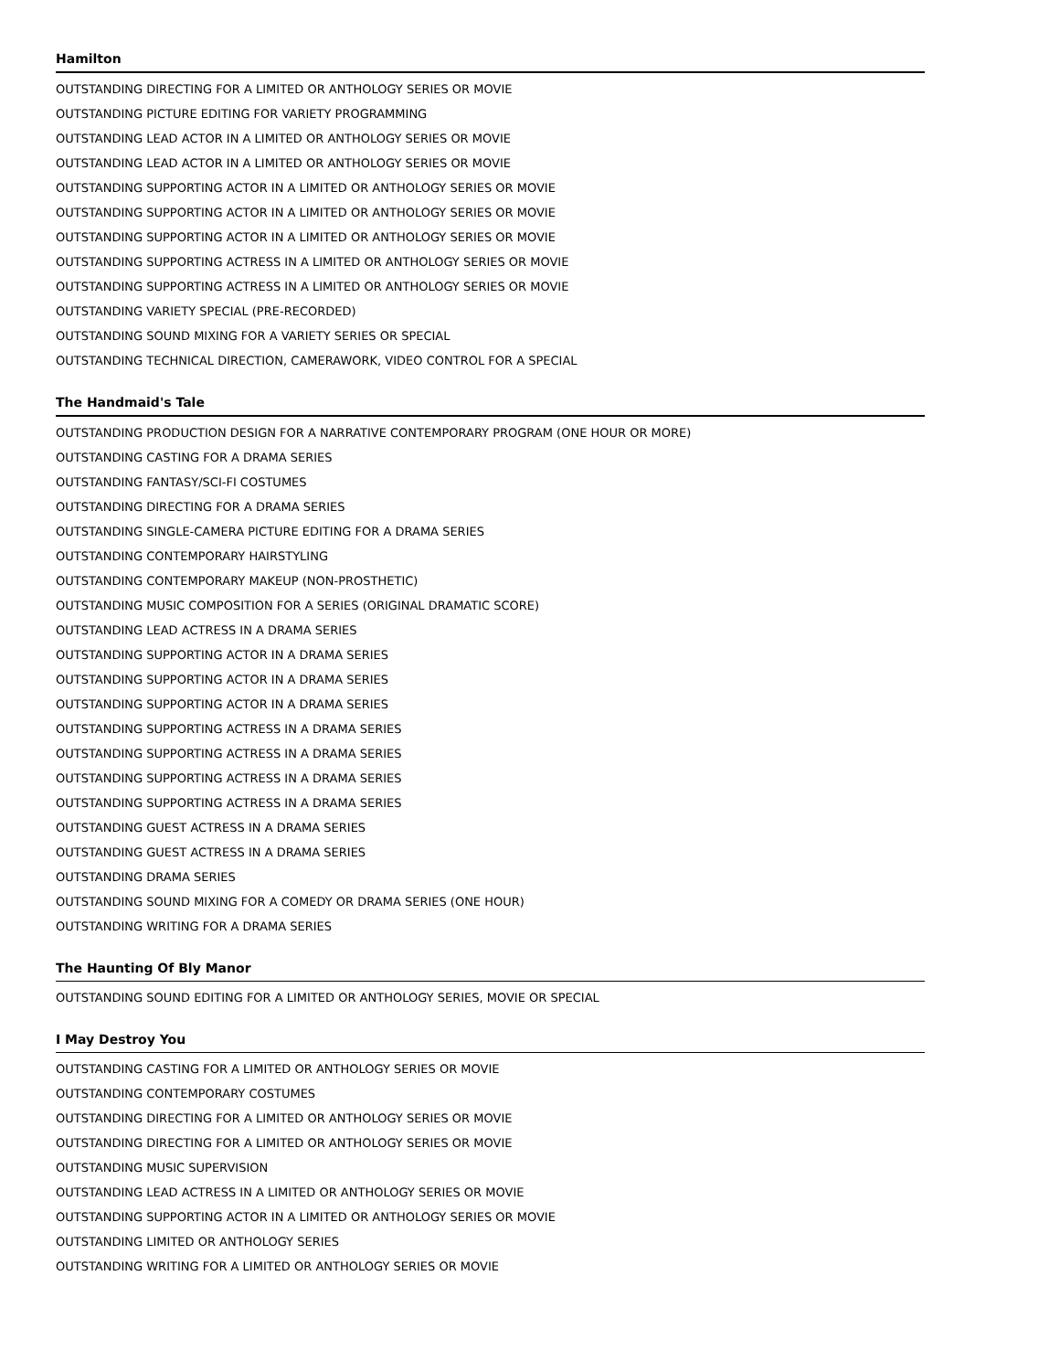Hamilton
OUTSTANDING DIRECTING FOR A LIMITED OR ANTHOLOGY SERIES OR MOVIE
OUTSTANDING PICTURE EDITING FOR VARIETY PROGRAMMING
OUTSTANDING LEAD ACTOR IN A LIMITED OR ANTHOLOGY SERIES OR MOVIE
OUTSTANDING LEAD ACTOR IN A LIMITED OR ANTHOLOGY SERIES OR MOVIE
OUTSTANDING SUPPORTING ACTOR IN A LIMITED OR ANTHOLOGY SERIES OR MOVIE
OUTSTANDING SUPPORTING ACTOR IN A LIMITED OR ANTHOLOGY SERIES OR MOVIE
OUTSTANDING SUPPORTING ACTOR IN A LIMITED OR ANTHOLOGY SERIES OR MOVIE
OUTSTANDING SUPPORTING ACTRESS IN A LIMITED OR ANTHOLOGY SERIES OR MOVIE
OUTSTANDING SUPPORTING ACTRESS IN A LIMITED OR ANTHOLOGY SERIES OR MOVIE
OUTSTANDING VARIETY SPECIAL (PRE-RECORDED)
OUTSTANDING SOUND MIXING FOR A VARIETY SERIES OR SPECIAL
OUTSTANDING TECHNICAL DIRECTION, CAMERAWORK, VIDEO CONTROL FOR A SPECIAL
The Handmaid's Tale
OUTSTANDING PRODUCTION DESIGN FOR A NARRATIVE CONTEMPORARY PROGRAM (ONE HOUR OR MORE)
OUTSTANDING CASTING FOR A DRAMA SERIES
OUTSTANDING FANTASY/SCI-FI COSTUMES
OUTSTANDING DIRECTING FOR A DRAMA SERIES
OUTSTANDING SINGLE-CAMERA PICTURE EDITING FOR A DRAMA SERIES
OUTSTANDING CONTEMPORARY HAIRSTYLING
OUTSTANDING CONTEMPORARY MAKEUP (NON-PROSTHETIC)
OUTSTANDING MUSIC COMPOSITION FOR A SERIES (ORIGINAL DRAMATIC SCORE)
OUTSTANDING LEAD ACTRESS IN A DRAMA SERIES
OUTSTANDING SUPPORTING ACTOR IN A DRAMA SERIES
OUTSTANDING SUPPORTING ACTOR IN A DRAMA SERIES
OUTSTANDING SUPPORTING ACTOR IN A DRAMA SERIES
OUTSTANDING SUPPORTING ACTRESS IN A DRAMA SERIES
OUTSTANDING SUPPORTING ACTRESS IN A DRAMA SERIES
OUTSTANDING SUPPORTING ACTRESS IN A DRAMA SERIES
OUTSTANDING SUPPORTING ACTRESS IN A DRAMA SERIES
OUTSTANDING GUEST ACTRESS IN A DRAMA SERIES
OUTSTANDING GUEST ACTRESS IN A DRAMA SERIES
OUTSTANDING DRAMA SERIES
OUTSTANDING SOUND MIXING FOR A COMEDY OR DRAMA SERIES (ONE HOUR)
OUTSTANDING WRITING FOR A DRAMA SERIES
The Haunting Of Bly Manor
OUTSTANDING SOUND EDITING FOR A LIMITED OR ANTHOLOGY SERIES, MOVIE OR SPECIAL
I May Destroy You
OUTSTANDING CASTING FOR A LIMITED OR ANTHOLOGY SERIES OR MOVIE
OUTSTANDING CONTEMPORARY COSTUMES
OUTSTANDING DIRECTING FOR A LIMITED OR ANTHOLOGY SERIES OR MOVIE
OUTSTANDING DIRECTING FOR A LIMITED OR ANTHOLOGY SERIES OR MOVIE
OUTSTANDING MUSIC SUPERVISION
OUTSTANDING LEAD ACTRESS IN A LIMITED OR ANTHOLOGY SERIES OR MOVIE
OUTSTANDING SUPPORTING ACTOR IN A LIMITED OR ANTHOLOGY SERIES OR MOVIE
OUTSTANDING LIMITED OR ANTHOLOGY SERIES
OUTSTANDING WRITING FOR A LIMITED OR ANTHOLOGY SERIES OR MOVIE